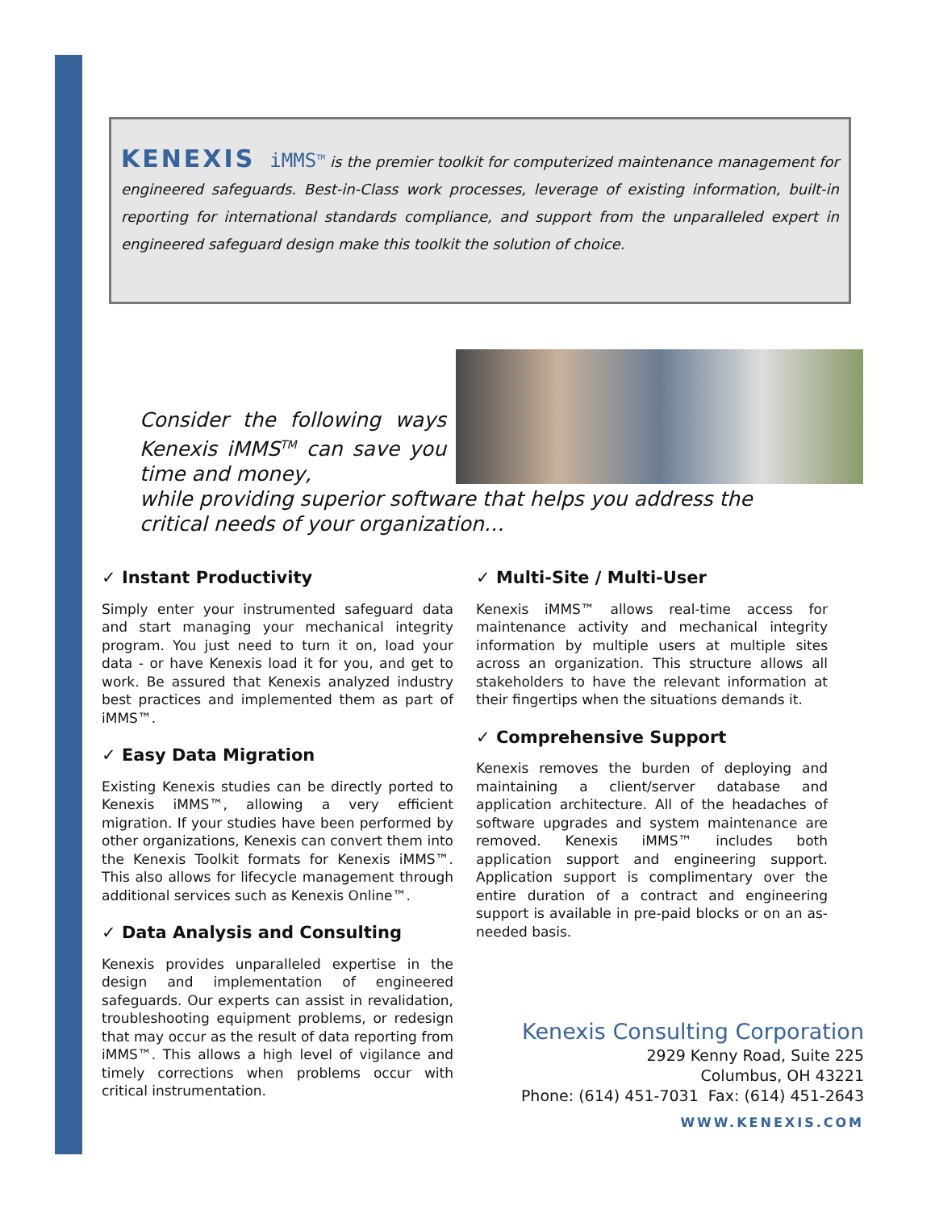KENEXIS iMMS<sup>TM</sup> is the premier toolkit for computerized maintenance management for engineered safeguards. Best-in-Class work processes, leverage of existing information, built-in reporting for international standards compliance, and support from the unparalleled expert in engineered safeguard design make this toolkit the solution of choice.
Consider the following ways Kenexis iMMS<sup>TM</sup> can save you time and money,
while providing superior software that helps you address the critical needs of your organization…
✓ Instant Productivity
Simply enter your instrumented safeguard data and start managing your mechanical integrity program. You just need to turn it on, load your data - or have Kenexis load it for you, and get to work. Be assured that Kenexis analyzed industry best practices and implemented them as part of iMMS™.
✓ Easy Data Migration
Existing Kenexis studies can be directly ported to Kenexis iMMS™, allowing a very efficient migration. If your studies have been performed by other organizations, Kenexis can convert them into the Kenexis Toolkit formats for Kenexis iMMS™. This also allows for lifecycle management through additional services such as Kenexis Online™.
✓ Data Analysis and Consulting
Kenexis provides unparalleled expertise in the design and implementation of engineered safeguards. Our experts can assist in revalidation, troubleshooting equipment problems, or redesign that may occur as the result of data reporting from iMMS™. This allows a high level of vigilance and timely corrections when problems occur with critical instrumentation.
✓ Multi-Site / Multi-User
Kenexis iMMS™ allows real-time access for maintenance activity and mechanical integrity information by multiple users at multiple sites across an organization. This structure allows all stakeholders to have the relevant information at their fingertips when the situations demands it.
✓ Comprehensive Support
Kenexis removes the burden of deploying and maintaining a client/server database and application architecture. All of the headaches of software upgrades and system maintenance are removed. Kenexis iMMS™ includes both application support and engineering support. Application support is complimentary over the entire duration of a contract and engineering support is available in pre-paid blocks or on an as-needed basis.
Kenexis Consulting Corporation
2929 Kenny Road, Suite 225
Columbus, OH 43221
Phone: (614) 451-7031 Fax: (614) 451-2643
WWW.KENEXIS.COM